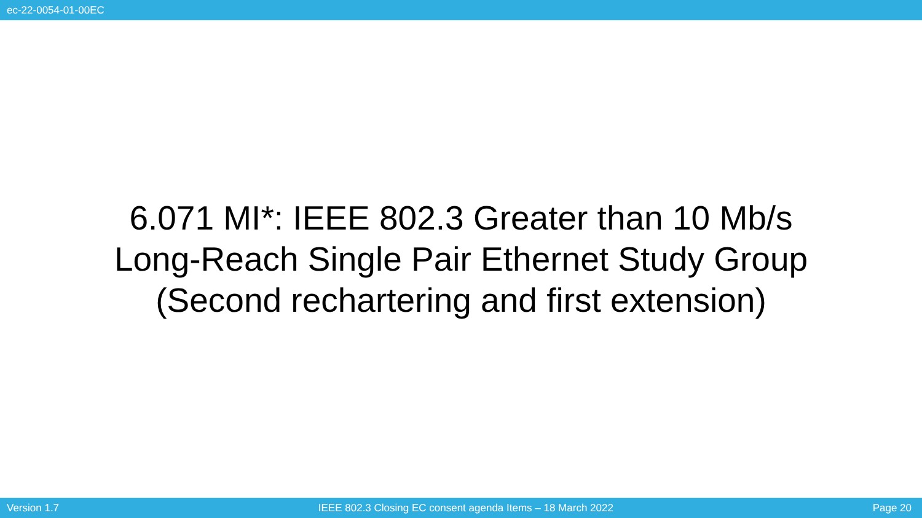ec-22-0054-01-00EC
6.071 MI*: IEEE 802.3 Greater than 10 Mb/s
Long-Reach Single Pair Ethernet Study Group
(Second rechartering and first extension)
Version 1.7 IEEE 802.3 Closing EC consent agenda Items – 18 March 2022 Page 20